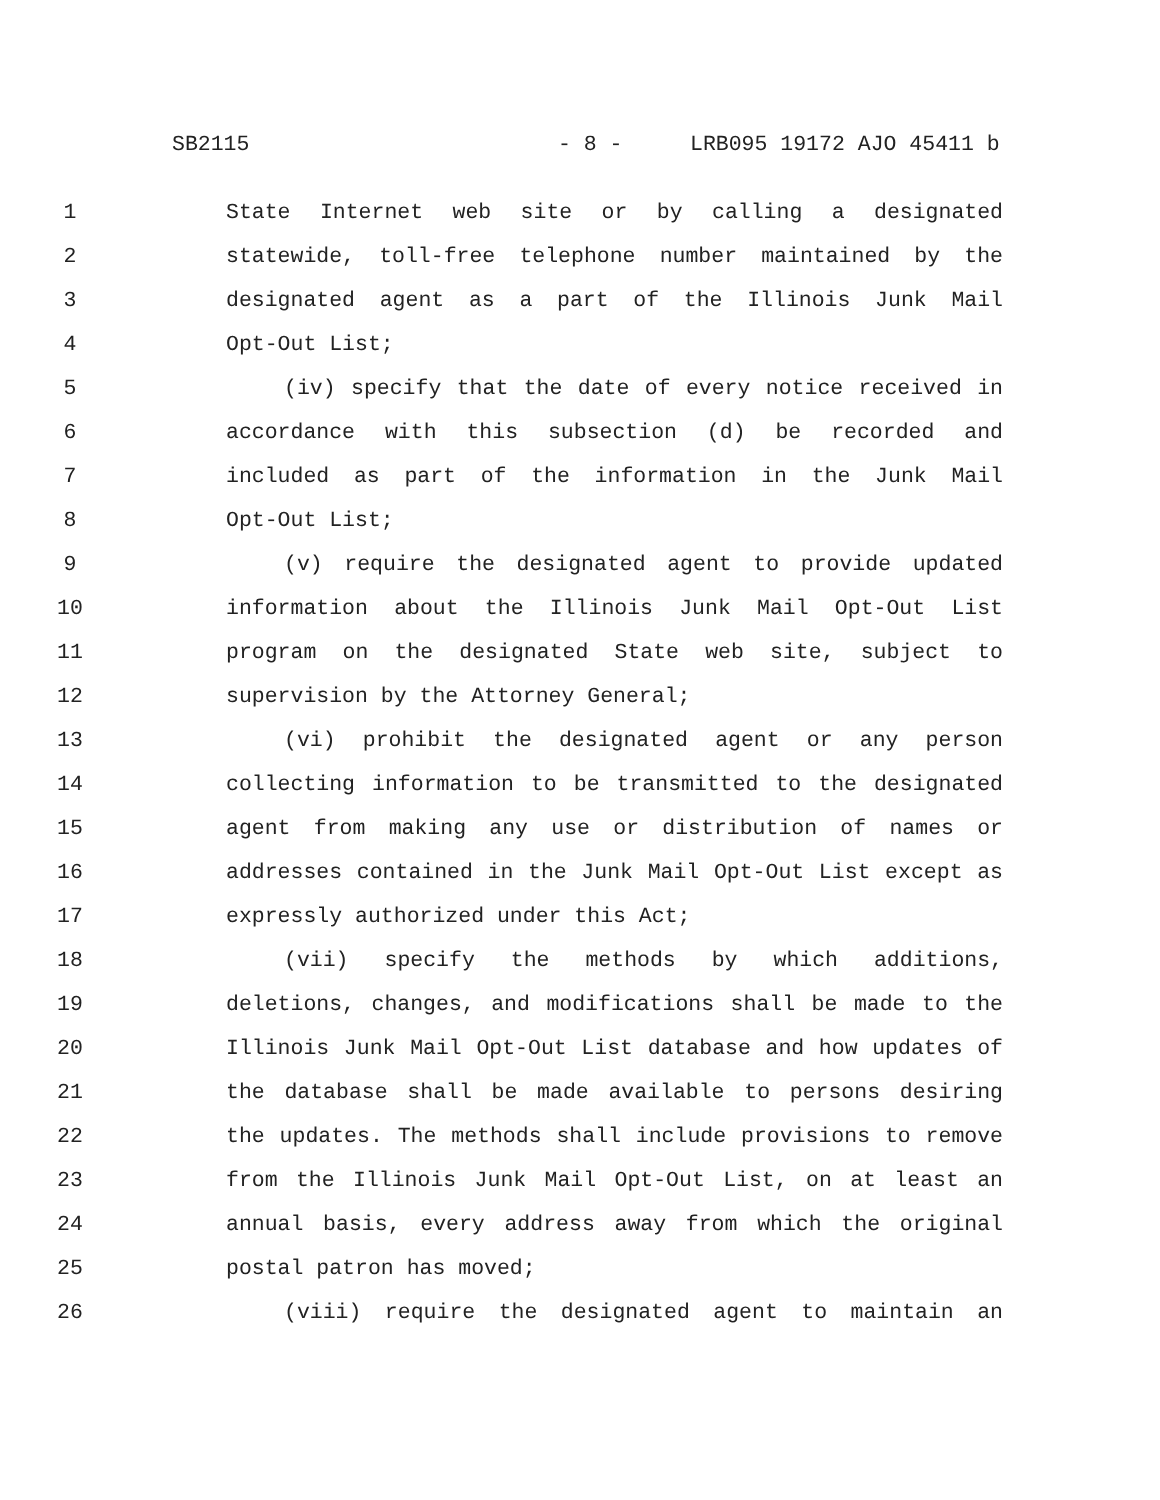SB2115 - 8 - LRB095 19172 AJO 45411 b
1 State Internet web site or by calling a designated
2 statewide, toll-free telephone number maintained by the
3 designated agent as a part of the Illinois Junk Mail
4 Opt-Out List;
5 (iv) specify that the date of every notice received in
6 accordance with this subsection (d) be recorded and
7 included as part of the information in the Junk Mail
8 Opt-Out List;
9 (v) require the designated agent to provide updated
10 information about the Illinois Junk Mail Opt-Out List
11 program on the designated State web site, subject to
12 supervision by the Attorney General;
13 (vi) prohibit the designated agent or any person
14 collecting information to be transmitted to the designated
15 agent from making any use or distribution of names or
16 addresses contained in the Junk Mail Opt-Out List except as
17 expressly authorized under this Act;
18 (vii) specify the methods by which additions,
19 deletions, changes, and modifications shall be made to the
20 Illinois Junk Mail Opt-Out List database and how updates of
21 the database shall be made available to persons desiring
22 the updates. The methods shall include provisions to remove
23 from the Illinois Junk Mail Opt-Out List, on at least an
24 annual basis, every address away from which the original
25 postal patron has moved;
26 (viii) require the designated agent to maintain an